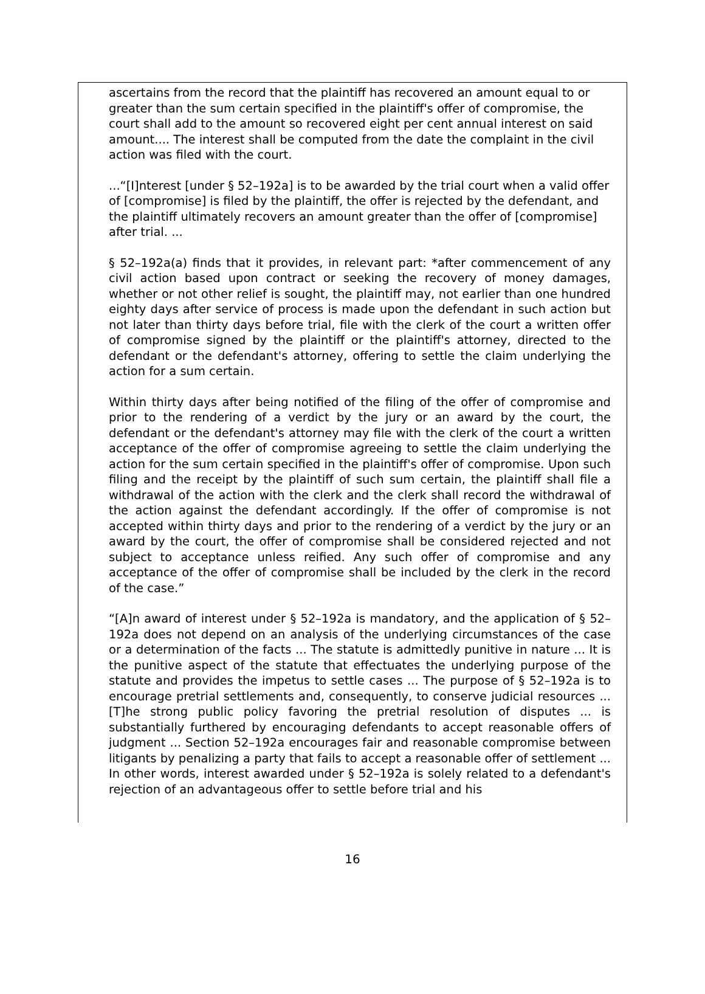ascertains from the record that the plaintiff has recovered an amount equal to or greater than the sum certain specified in the plaintiff's offer of compromise, the court shall add to the amount so recovered eight per cent annual interest on said amount.... The interest shall be computed from the date the complaint in the civil action was filed with the court.
...“[I]nterest [under § 52–192a] is to be awarded by the trial court when a valid offer of [compromise] is filed by the plaintiff, the offer is rejected by the defendant, and the plaintiff ultimately recovers an amount greater than the offer of [compromise] after trial. ...
§ 52–192a(a) finds that it provides, in relevant part: *after commencement of any civil action based upon contract or seeking the recovery of money damages, whether or not other relief is sought, the plaintiff may, not earlier than one hundred eighty days after service of process is made upon the defendant in such action but not later than thirty days before trial, file with the clerk of the court a written offer of compromise signed by the plaintiff or the plaintiff's attorney, directed to the defendant or the defendant's attorney, offering to settle the claim underlying the action for a sum certain.
Within thirty days after being notified of the filing of the offer of compromise and prior to the rendering of a verdict by the jury or an award by the court, the defendant or the defendant's attorney may file with the clerk of the court a written acceptance of the offer of compromise agreeing to settle the claim underlying the action for the sum certain specified in the plaintiff's offer of compromise. Upon such filing and the receipt by the plaintiff of such sum certain, the plaintiff shall file a withdrawal of the action with the clerk and the clerk shall record the withdrawal of the action against the defendant accordingly. If the offer of compromise is not accepted within thirty days and prior to the rendering of a verdict by the jury or an award by the court, the offer of compromise shall be considered rejected and not subject to acceptance unless reified. Any such offer of compromise and any acceptance of the offer of compromise shall be included by the clerk in the record of the case.”
“[A]n award of interest under § 52–192a is mandatory, and the application of § 52–192a does not depend on an analysis of the underlying circumstances of the case or a determination of the facts ... The statute is admittedly punitive in nature ... It is the punitive aspect of the statute that effectuates the underlying purpose of the statute and provides the impetus to settle cases ... The purpose of § 52–192a is to encourage pretrial settlements and, consequently, to conserve judicial resources ... [T]he strong public policy favoring the pretrial resolution of disputes ... is substantially furthered by encouraging defendants to accept reasonable offers of judgment ... Section 52–192a encourages fair and reasonable compromise between litigants by penalizing a party that fails to accept a reasonable offer of settlement ... In other words, interest awarded under § 52–192a is solely related to a defendant's rejection of an advantageous offer to settle before trial and his
16